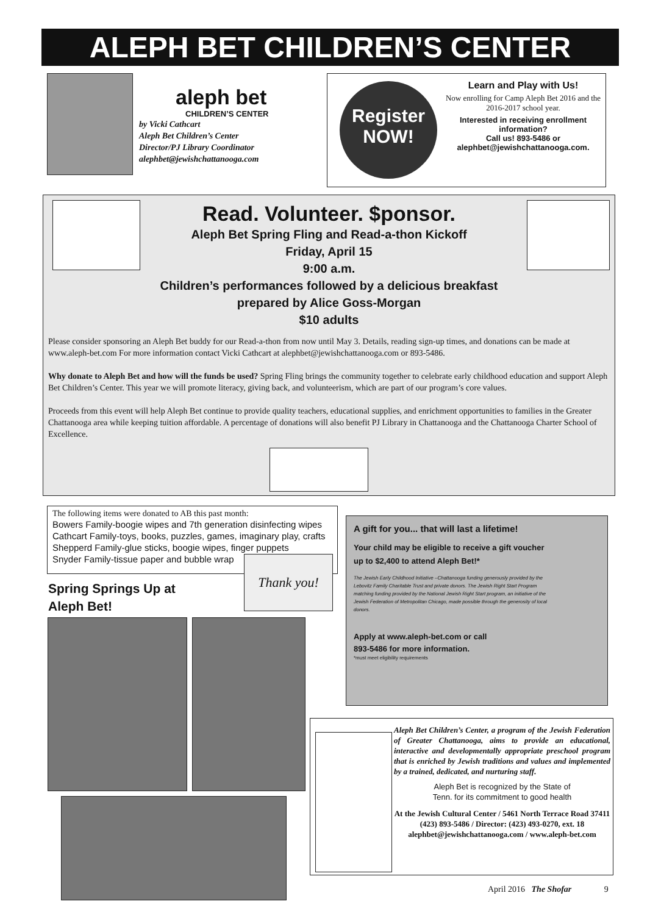ALEPH BET CHILDREN’S CENTER
aleph bet
CHILDREN’S CENTER
by Vicki Cathcart
Aleph Bet Children’s Center
Director/PJ Library Coordinator
alephbet@jewishchattanooga.com
Register
NOW!
Learn and Play with Us!
Now enrolling for Camp Aleph Bet 2016 and the 2016-2017 school year.
Interested in receiving enrollment information?
Call us! 893-5486 or
alephbet@jewishchattanooga.com.
Read. Volunteer. $ponsor.
Aleph Bet Spring Fling and Read-a-thon Kickoff
Friday, April 15
9:00 a.m.
Children’s performances followed by a delicious breakfast
prepared by Alice Goss-Morgan
$10 adults
Please consider sponsoring an Aleph Bet buddy for our Read-a-thon from now until May 3. Details, reading sign-up times, and donations can be made at www.aleph-bet.com For more information contact Vicki Cathcart at alephbet@jewishchattanooga.com or 893-5486.
Why donate to Aleph Bet and how will the funds be used? Spring Fling brings the community together to celebrate early childhood education and support Aleph Bet Children’s Center. This year we will promote literacy, giving back, and volunteerism, which are part of our program’s core values.
Proceeds from this event will help Aleph Bet continue to provide quality teachers, educational supplies, and enrichment opportunities to families in the Greater Chattanooga area while keeping tuition affordable. A percentage of donations will also benefit PJ Library in Chattanooga and the Chattanooga Charter School of Excellence.
The following items were donated to AB this past month:
Bowers Family-boogie wipes and 7th generation disinfecting wipes
Cathcart Family-toys, books, puzzles, games, imaginary play, crafts
Shepperd Family-glue sticks, boogie wipes, finger puppets
Snyder Family-tissue paper and bubble wrap
Thank you!
Spring Springs Up at
Aleph Bet!
A gift for you... that will last a lifetime!
Your child may be eligible to receive a gift voucher up to $2,400 to attend Aleph Bet!*
The Jewish Early Childhood Initiative –Chattanooga funding generously provided by the Lebovitz Family Charitable Trust and private donors. The Jewish Right Start Program matching funding provided by the National Jewish Right Start program, an initiative of the Jewish Federation of Metropolitan Chicago, made possible through the generosity of local donors.
Apply at www.aleph-bet.com or call
893-5486 for more information.
*must meet eligibility requirements
Aleph Bet Children’s Center, a program of the Jewish Federation of Greater Chattanooga, aims to provide an educational, interactive and developmentally appropriate preschool program that is enriched by Jewish traditions and values and implemented by a trained, dedicated, and nurturing staff.
Aleph Bet is recognized by the State of
Tenn. for its commitment to good health
At the Jewish Cultural Center / 5461 North Terrace Road 37411
(423) 893-5486 / Director: (423) 493-0270, ext. 18
alephbet@jewishchattanooga.com / www.aleph-bet.com
April 2016 The Shofar 9